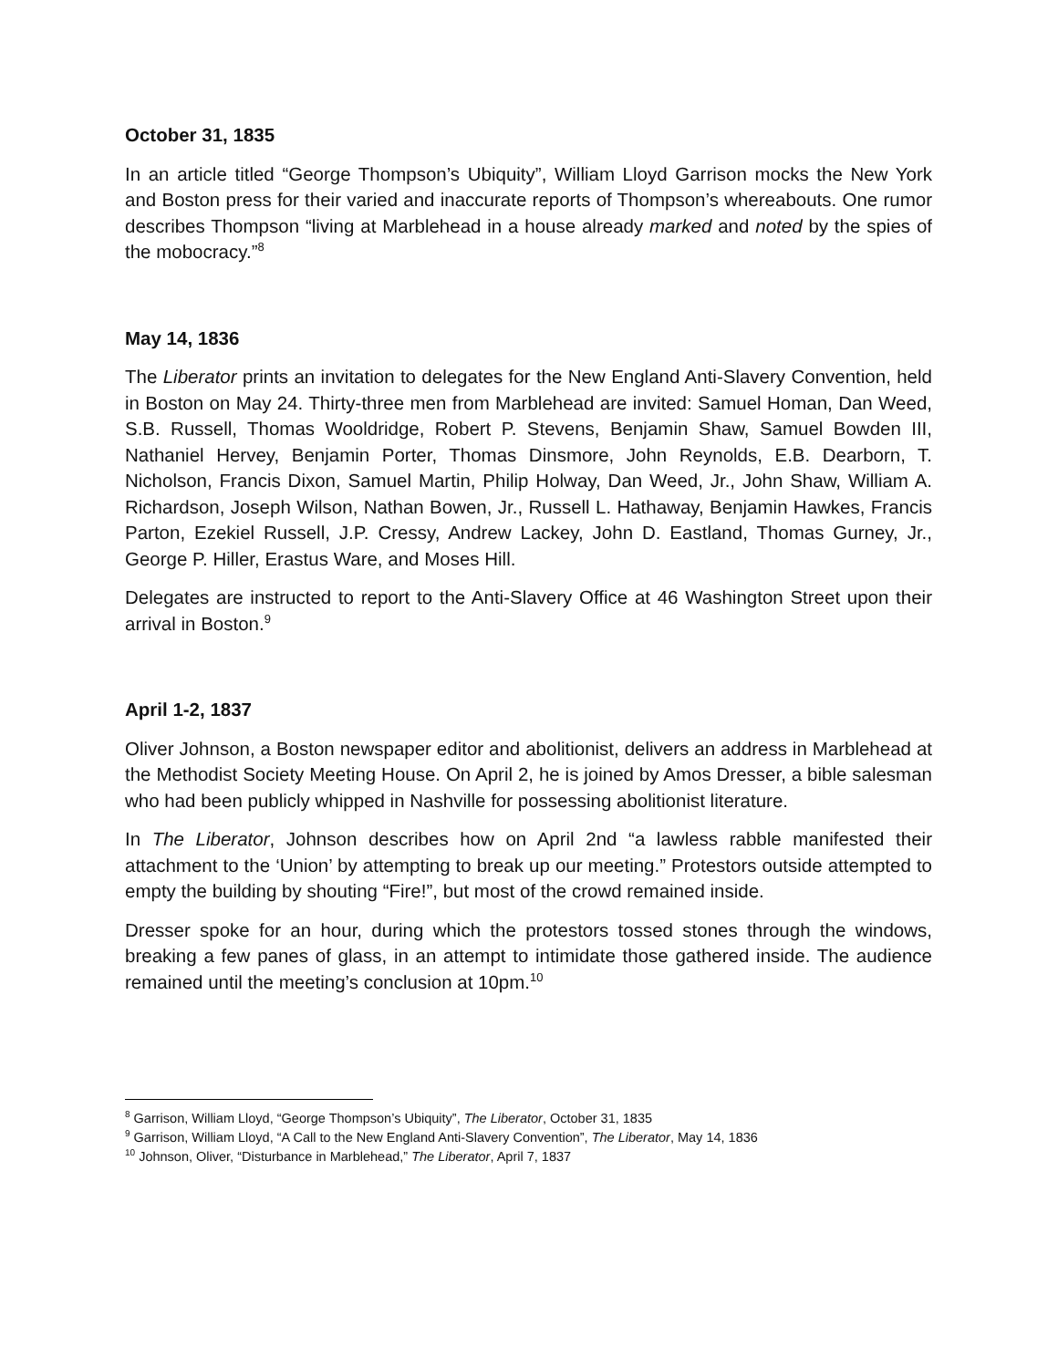October 31, 1835
In an article titled “George Thompson’s Ubiquity”, William Lloyd Garrison mocks the New York and Boston press for their varied and inaccurate reports of Thompson’s whereabouts. One rumor describes Thompson “living at Marblehead in a house already marked and noted by the spies of the mobocracy.”<sup>8</sup>
May 14, 1836
The Liberator prints an invitation to delegates for the New England Anti-Slavery Convention, held in Boston on May 24. Thirty-three men from Marblehead are invited: Samuel Homan, Dan Weed, S.B. Russell, Thomas Wooldridge, Robert P. Stevens, Benjamin Shaw, Samuel Bowden III, Nathaniel Hervey, Benjamin Porter, Thomas Dinsmore, John Reynolds, E.B. Dearborn, T. Nicholson, Francis Dixon, Samuel Martin, Philip Holway, Dan Weed, Jr., John Shaw, William A. Richardson, Joseph Wilson, Nathan Bowen, Jr., Russell L. Hathaway, Benjamin Hawkes, Francis Parton, Ezekiel Russell, J.P. Cressy, Andrew Lackey, John D. Eastland, Thomas Gurney, Jr., George P. Hiller, Erastus Ware, and Moses Hill.
Delegates are instructed to report to the Anti-Slavery Office at 46 Washington Street upon their arrival in Boston.<sup>9</sup>
April 1-2, 1837
Oliver Johnson, a Boston newspaper editor and abolitionist, delivers an address in Marblehead at the Methodist Society Meeting House. On April 2, he is joined by Amos Dresser, a bible salesman who had been publicly whipped in Nashville for possessing abolitionist literature.
In The Liberator, Johnson describes how on April 2nd “a lawless rabble manifested their attachment to the ‘Union’ by attempting to break up our meeting.” Protestors outside attempted to empty the building by shouting “Fire!”, but most of the crowd remained inside.
Dresser spoke for an hour, during which the protestors tossed stones through the windows, breaking a few panes of glass, in an attempt to intimidate those gathered inside. The audience remained until the meeting’s conclusion at 10pm.<sup>10</sup>
<sup>8</sup> Garrison, William Lloyd, “George Thompson’s Ubiquity”, The Liberator, October 31, 1835
<sup>9</sup> Garrison, William Lloyd, “A Call to the New England Anti-Slavery Convention”, The Liberator, May 14, 1836
<sup>10</sup> Johnson, Oliver, “Disturbance in Marblehead,” The Liberator, April 7, 1837